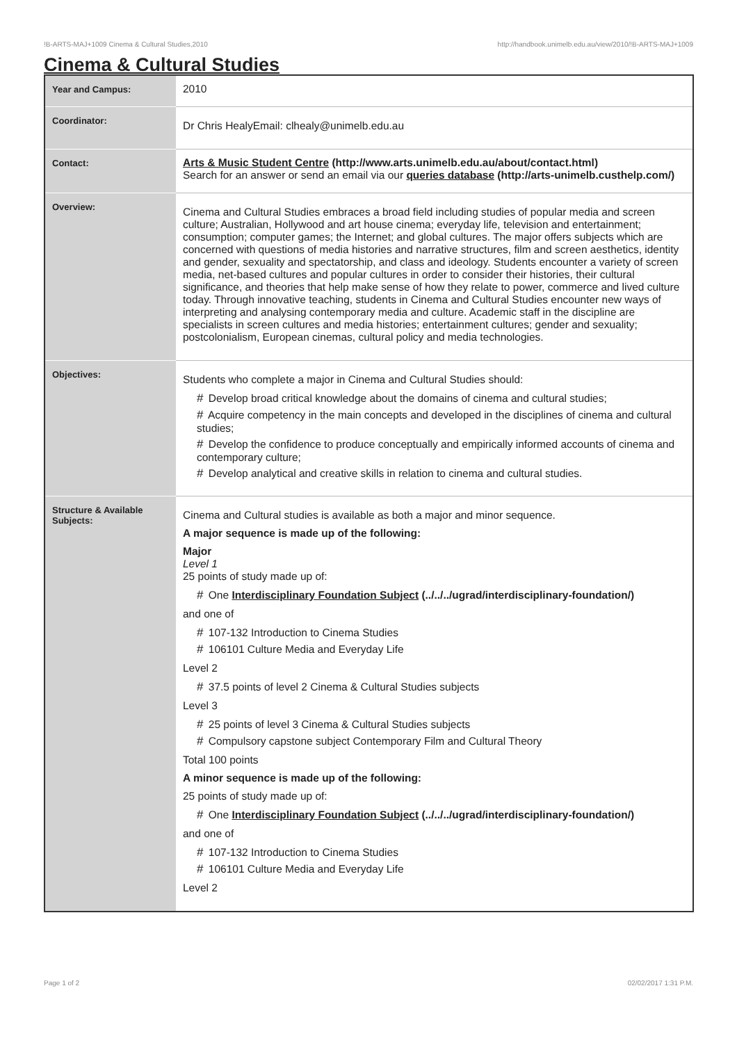!B-ARTS-MAJ+1009 Cinema & Cultural Studies,2010 http://handbook.unimelb.edu.au/view/2010/!B-ARTS-MAJ+1009
Cinema & Cultural Studies
| Year and Campus: | 2010 |
| Coordinator: | Dr Chris HealyEmail: clhealy@unimelb.edu.au |
| Contact: | Arts & Music Student Centre (http://www.arts.unimelb.edu.au/about/contact.html) Search for an answer or send an email via our queries database (http://arts-unimelb.custhelp.com/) |
| Overview: | Cinema and Cultural Studies embraces a broad field including studies of popular media and screen culture; Australian, Hollywood and art house cinema; everyday life, television and entertainment; consumption; computer games; the Internet; and global cultures. The major offers subjects which are concerned with questions of media histories and narrative structures, film and screen aesthetics, identity and gender, sexuality and spectatorship, and class and ideology. Students encounter a variety of screen media, net-based cultures and popular cultures in order to consider their histories, their cultural significance, and theories that help make sense of how they relate to power, commerce and lived culture today. Through innovative teaching, students in Cinema and Cultural Studies encounter new ways of interpreting and analysing contemporary media and culture. Academic staff in the discipline are specialists in screen cultures and media histories; entertainment cultures; gender and sexuality; postcolonialism, European cinemas, cultural policy and media technologies. |
| Objectives: | Students who complete a major in Cinema and Cultural Studies should: # Develop broad critical knowledge about the domains of cinema and cultural studies; # Acquire competency in the main concepts and developed in the disciplines of cinema and cultural studies; # Develop the confidence to produce conceptually and empirically informed accounts of cinema and contemporary culture; # Develop analytical and creative skills in relation to cinema and cultural studies. |
| Structure & Available Subjects: | Cinema and Cultural studies is available as both a major and minor sequence. A major sequence is made up of the following: Major Level 1 25 points of study made up of: # One Interdisciplinary Foundation Subject (../../../ugrad/interdisciplinary-foundation/) and one of # 107-132 Introduction to Cinema Studies # 106101 Culture Media and Everyday Life Level 2 # 37.5 points of level 2 Cinema & Cultural Studies subjects Level 3 # 25 points of level 3 Cinema & Cultural Studies subjects # Compulsory capstone subject Contemporary Film and Cultural Theory Total 100 points A minor sequence is made up of the following: 25 points of study made up of: # One Interdisciplinary Foundation Subject (../../../ugrad/interdisciplinary-foundation/) and one of # 107-132 Introduction to Cinema Studies # 106101 Culture Media and Everyday Life Level 2 |
Page 1 of 2 02/02/2017 1:31 P.M.